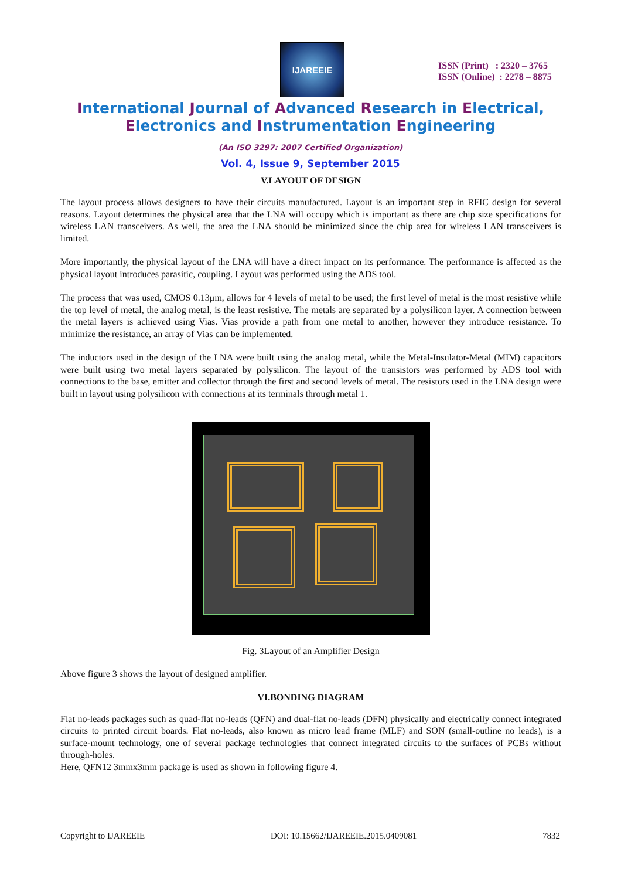IJAREEIE
ISSN (Print) : 2320 – 3765
ISSN (Online) : 2278 – 8875
International Journal of Advanced Research in Electrical,
Electronics and Instrumentation Engineering
(An ISO 3297: 2007 Certified Organization)
Vol. 4, Issue 9, September 2015
V.LAYOUT OF DESIGN
The layout process allows designers to have their circuits manufactured. Layout is an important step in RFIC design for several reasons. Layout determines the physical area that the LNA will occupy which is important as there are chip size specifications for wireless LAN transceivers. As well, the area the LNA should be minimized since the chip area for wireless LAN transceivers is limited.
More importantly, the physical layout of the LNA will have a direct impact on its performance. The performance is affected as the physical layout introduces parasitic, coupling. Layout was performed using the ADS tool.
The process that was used, CMOS 0.13μm, allows for 4 levels of metal to be used; the first level of metal is the most resistive while the top level of metal, the analog metal, is the least resistive. The metals are separated by a polysilicon layer. A connection between the metal layers is achieved using Vias. Vias provide a path from one metal to another, however they introduce resistance. To minimize the resistance, an array of Vias can be implemented.
The inductors used in the design of the LNA were built using the analog metal, while the Metal-Insulator-Metal (MIM) capacitors were built using two metal layers separated by polysilicon. The layout of the transistors was performed by ADS tool with connections to the base, emitter and collector through the first and second levels of metal. The resistors used in the LNA design were built in layout using polysilicon with connections at its terminals through metal 1.
Fig. 3Layout of an Amplifier Design
Above figure 3 shows the layout of designed amplifier.
VI.BONDING DIAGRAM
Flat no-leads packages such as quad-flat no-leads (QFN) and dual-flat no-leads (DFN) physically and electrically connect integrated circuits to printed circuit boards. Flat no-leads, also known as micro lead frame (MLF) and SON (small-outline no leads), is a surface-mount technology, one of several package technologies that connect integrated circuits to the surfaces of PCBs without through-holes.
Here, QFN12 3mmx3mm package is used as shown in following figure 4.
Copyright to IJAREEIE DOI: 10.15662/IJAREEIE.2015.0409081 7832